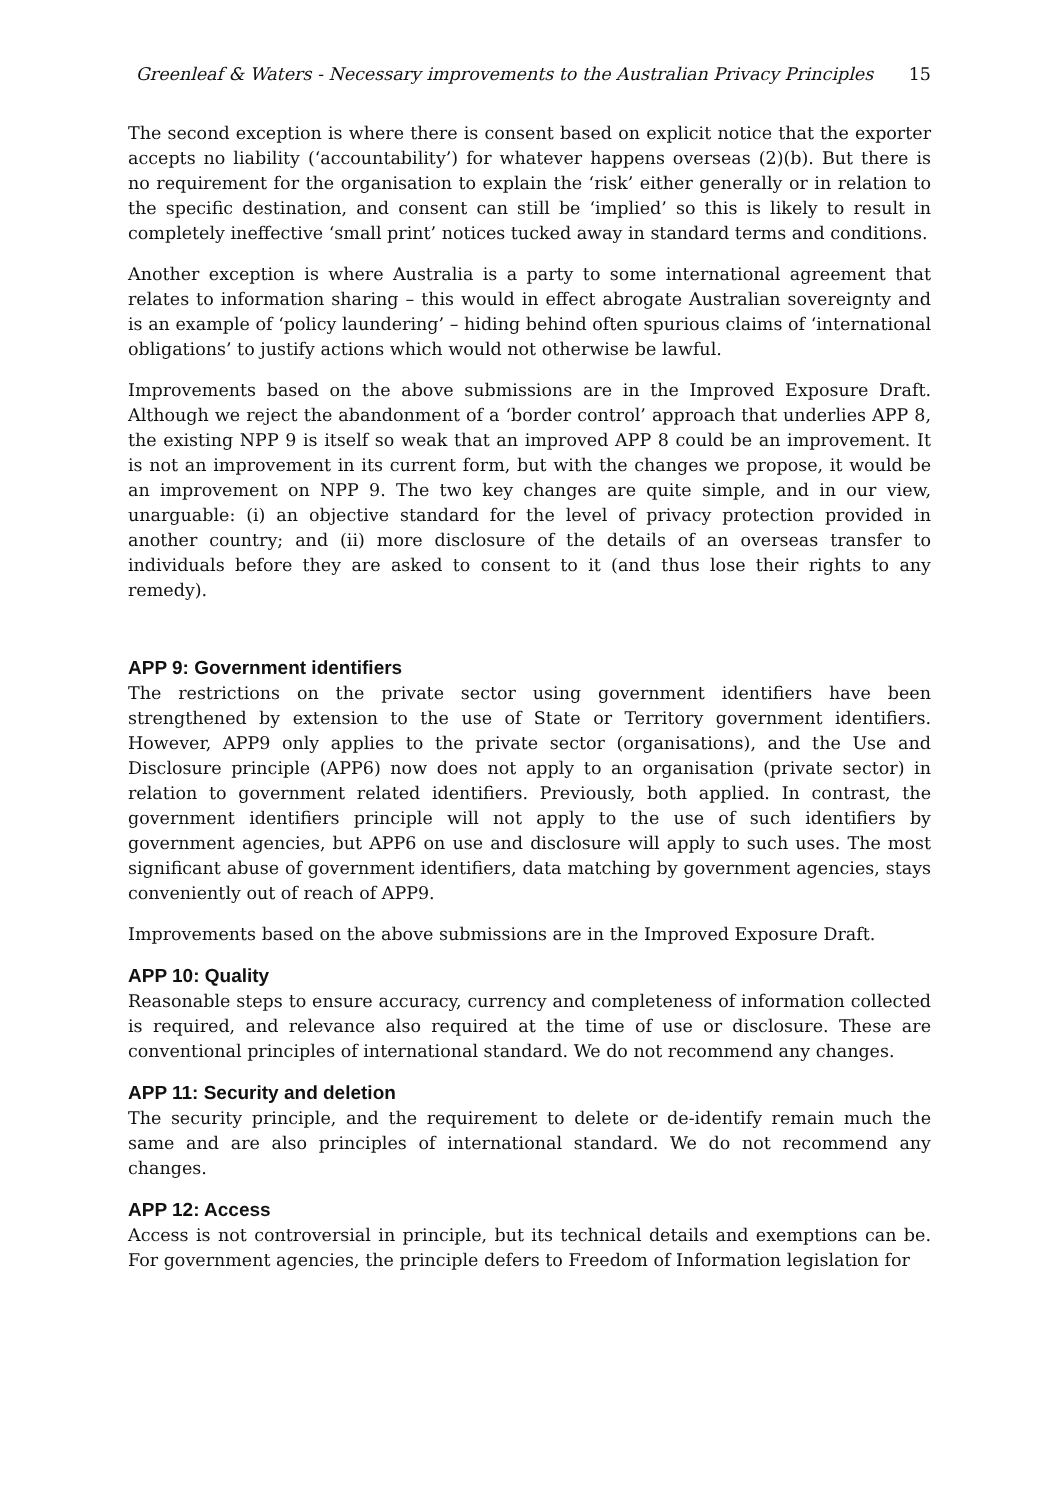Greenleaf & Waters - Necessary improvements to the Australian Privacy Principles 15
The second exception is where there is consent based on explicit notice that the exporter accepts no liability (‘accountability’) for whatever happens overseas (2)(b). But there is no requirement for the organisation to explain the ‘risk’ either generally or in relation to the specific destination, and consent can still be ‘implied’ so this is likely to result in completely ineffective ‘small print’ notices tucked away in standard terms and conditions.
Another exception is where Australia is a party to some international agreement that relates to information sharing – this would in effect abrogate Australian sovereignty and is an example of ‘policy laundering’ – hiding behind often spurious claims of ‘international obligations’ to justify actions which would not otherwise be lawful.
Improvements based on the above submissions are in the Improved Exposure Draft. Although we reject the abandonment of a ‘border control’ approach that underlies APP 8, the existing NPP 9 is itself so weak that an improved APP 8 could be an improvement. It is not an improvement in its current form, but with the changes we propose, it would be an improvement on NPP 9. The two key changes are quite simple, and in our view, unarguable: (i) an objective standard for the level of privacy protection provided in another country; and (ii) more disclosure of the details of an overseas transfer to individuals before they are asked to consent to it (and thus lose their rights to any remedy).
APP 9: Government identifiers
The restrictions on the private sector using government identifiers have been strengthened by extension to the use of State or Territory government identifiers. However, APP9 only applies to the private sector (organisations), and the Use and Disclosure principle (APP6) now does not apply to an organisation (private sector) in relation to government related identifiers. Previously, both applied. In contrast, the government identifiers principle will not apply to the use of such identifiers by government agencies, but APP6 on use and disclosure will apply to such uses. The most significant abuse of government identifiers, data matching by government agencies, stays conveniently out of reach of APP9.
Improvements based on the above submissions are in the Improved Exposure Draft.
APP 10: Quality
Reasonable steps to ensure accuracy, currency and completeness of information collected is required, and relevance also required at the time of use or disclosure. These are conventional principles of international standard. We do not recommend any changes.
APP 11: Security and deletion
The security principle, and the requirement to delete or de-identify remain much the same and are also principles of international standard. We do not recommend any changes.
APP 12: Access
Access is not controversial in principle, but its technical details and exemptions can be. For government agencies, the principle defers to Freedom of Information legislation for